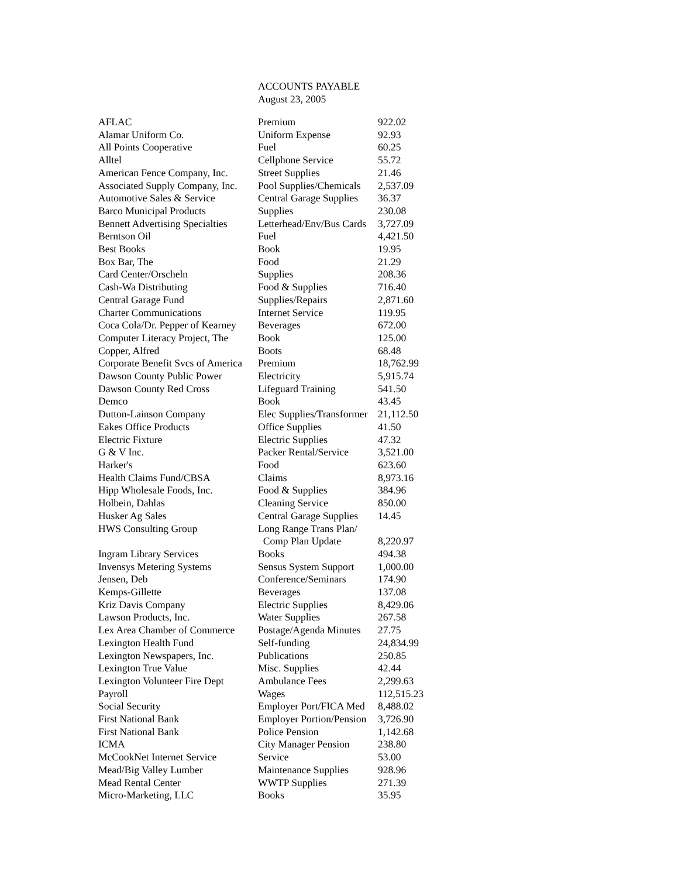ACCOUNTS PAYABLE
August 23, 2005
| AFLAC | Premium | 922.02 |
| Alamar Uniform Co. | Uniform Expense | 92.93 |
| All Points Cooperative | Fuel | 60.25 |
| Alltel | Cellphone Service | 55.72 |
| American Fence Company, Inc. | Street Supplies | 21.46 |
| Associated Supply Company, Inc. | Pool Supplies/Chemicals | 2,537.09 |
| Automotive Sales & Service | Central Garage Supplies | 36.37 |
| Barco Municipal Products | Supplies | 230.08 |
| Bennett Advertising Specialties | Letterhead/Env/Bus Cards | 3,727.09 |
| Berntson Oil | Fuel | 4,421.50 |
| Best Books | Book | 19.95 |
| Box Bar, The | Food | 21.29 |
| Card Center/Orscheln | Supplies | 208.36 |
| Cash-Wa Distributing | Food & Supplies | 716.40 |
| Central Garage Fund | Supplies/Repairs | 2,871.60 |
| Charter Communications | Internet Service | 119.95 |
| Coca Cola/Dr. Pepper of Kearney | Beverages | 672.00 |
| Computer Literacy Project, The | Book | 125.00 |
| Copper, Alfred | Boots | 68.48 |
| Corporate Benefit Svcs of America | Premium | 18,762.99 |
| Dawson County Public Power | Electricity | 5,915.74 |
| Dawson County Red Cross | Lifeguard Training | 541.50 |
| Demco | Book | 43.45 |
| Dutton-Lainson Company | Elec Supplies/Transformer | 21,112.50 |
| Eakes Office Products | Office Supplies | 41.50 |
| Electric Fixture | Electric Supplies | 47.32 |
| G & V Inc. | Packer Rental/Service | 3,521.00 |
| Harker's | Food | 623.60 |
| Health Claims Fund/CBSA | Claims | 8,973.16 |
| Hipp Wholesale Foods, Inc. | Food & Supplies | 384.96 |
| Holbein, Dahlas | Cleaning Service | 850.00 |
| Husker Ag Sales | Central Garage Supplies | 14.45 |
| HWS Consulting Group | Long Range Trans Plan/ Comp Plan Update | 8,220.97 |
| Ingram Library Services | Books | 494.38 |
| Invensys Metering Systems | Sensus System Support | 1,000.00 |
| Jensen, Deb | Conference/Seminars | 174.90 |
| Kemps-Gillette | Beverages | 137.08 |
| Kriz Davis Company | Electric Supplies | 8,429.06 |
| Lawson Products, Inc. | Water Supplies | 267.58 |
| Lex Area Chamber of Commerce | Postage/Agenda Minutes | 27.75 |
| Lexington Health Fund | Self-funding | 24,834.99 |
| Lexington Newspapers, Inc. | Publications | 250.85 |
| Lexington True Value | Misc. Supplies | 42.44 |
| Lexington Volunteer Fire Dept | Ambulance Fees | 2,299.63 |
| Payroll | Wages | 112,515.23 |
| Social Security | Employer Port/FICA Med | 8,488.02 |
| First National Bank | Employer Portion/Pension | 3,726.90 |
| First National Bank | Police Pension | 1,142.68 |
| ICMA | City Manager Pension | 238.80 |
| McCookNet Internet Service | Service | 53.00 |
| Mead/Big Valley Lumber | Maintenance Supplies | 928.96 |
| Mead Rental Center | WWTP Supplies | 271.39 |
| Micro-Marketing, LLC | Books | 35.95 |